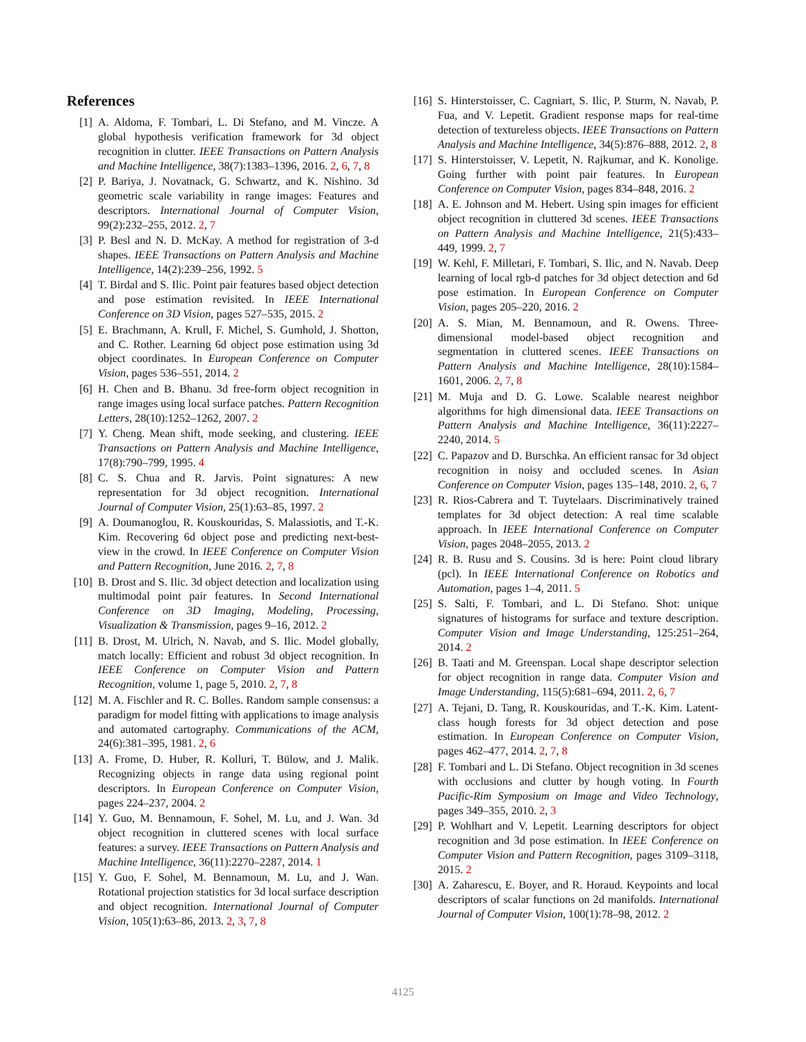References
[1] A. Aldoma, F. Tombari, L. Di Stefano, and M. Vincze. A global hypothesis verification framework for 3d object recognition in clutter. IEEE Transactions on Pattern Analysis and Machine Intelligence, 38(7):1383–1396, 2016. 2, 6, 7, 8
[2] P. Bariya, J. Novatnack, G. Schwartz, and K. Nishino. 3d geometric scale variability in range images: Features and descriptors. International Journal of Computer Vision, 99(2):232–255, 2012. 2, 7
[3] P. Besl and N. D. McKay. A method for registration of 3-d shapes. IEEE Transactions on Pattern Analysis and Machine Intelligence, 14(2):239–256, 1992. 5
[4] T. Birdal and S. Ilic. Point pair features based object detection and pose estimation revisited. In IEEE International Conference on 3D Vision, pages 527–535, 2015. 2
[5] E. Brachmann, A. Krull, F. Michel, S. Gumhold, J. Shotton, and C. Rother. Learning 6d object pose estimation using 3d object coordinates. In European Conference on Computer Vision, pages 536–551, 2014. 2
[6] H. Chen and B. Bhanu. 3d free-form object recognition in range images using local surface patches. Pattern Recognition Letters, 28(10):1252–1262, 2007. 2
[7] Y. Cheng. Mean shift, mode seeking, and clustering. IEEE Transactions on Pattern Analysis and Machine Intelligence, 17(8):790–799, 1995. 4
[8] C. S. Chua and R. Jarvis. Point signatures: A new representation for 3d object recognition. International Journal of Computer Vision, 25(1):63–85, 1997. 2
[9] A. Doumanoglou, R. Kouskouridas, S. Malassiotis, and T.-K. Kim. Recovering 6d object pose and predicting next-best-view in the crowd. In IEEE Conference on Computer Vision and Pattern Recognition, June 2016. 2, 7, 8
[10] B. Drost and S. Ilic. 3d object detection and localization using multimodal point pair features. In Second International Conference on 3D Imaging, Modeling, Processing, Visualization & Transmission, pages 9–16, 2012. 2
[11] B. Drost, M. Ulrich, N. Navab, and S. Ilic. Model globally, match locally: Efficient and robust 3d object recognition. In IEEE Conference on Computer Vision and Pattern Recognition, volume 1, page 5, 2010. 2, 7, 8
[12] M. A. Fischler and R. C. Bolles. Random sample consensus: a paradigm for model fitting with applications to image analysis and automated cartography. Communications of the ACM, 24(6):381–395, 1981. 2, 6
[13] A. Frome, D. Huber, R. Kolluri, T. Bülow, and J. Malik. Recognizing objects in range data using regional point descriptors. In European Conference on Computer Vision, pages 224–237, 2004. 2
[14] Y. Guo, M. Bennamoun, F. Sohel, M. Lu, and J. Wan. 3d object recognition in cluttered scenes with local surface features: a survey. IEEE Transactions on Pattern Analysis and Machine Intelligence, 36(11):2270–2287, 2014. 1
[15] Y. Guo, F. Sohel, M. Bennamoun, M. Lu, and J. Wan. Rotational projection statistics for 3d local surface description and object recognition. International Journal of Computer Vision, 105(1):63–86, 2013. 2, 3, 7, 8
[16] S. Hinterstoisser, C. Cagniart, S. Ilic, P. Sturm, N. Navab, P. Fua, and V. Lepetit. Gradient response maps for real-time detection of textureless objects. IEEE Transactions on Pattern Analysis and Machine Intelligence, 34(5):876–888, 2012. 2, 8
[17] S. Hinterstoisser, V. Lepetit, N. Rajkumar, and K. Konolige. Going further with point pair features. In European Conference on Computer Vision, pages 834–848, 2016. 2
[18] A. E. Johnson and M. Hebert. Using spin images for efficient object recognition in cluttered 3d scenes. IEEE Transactions on Pattern Analysis and Machine Intelligence, 21(5):433–449, 1999. 2, 7
[19] W. Kehl, F. Milletari, F. Tombari, S. Ilic, and N. Navab. Deep learning of local rgb-d patches for 3d object detection and 6d pose estimation. In European Conference on Computer Vision, pages 205–220, 2016. 2
[20] A. S. Mian, M. Bennamoun, and R. Owens. Three-dimensional model-based object recognition and segmentation in cluttered scenes. IEEE Transactions on Pattern Analysis and Machine Intelligence, 28(10):1584–1601, 2006. 2, 7, 8
[21] M. Muja and D. G. Lowe. Scalable nearest neighbor algorithms for high dimensional data. IEEE Transactions on Pattern Analysis and Machine Intelligence, 36(11):2227–2240, 2014. 5
[22] C. Papazov and D. Burschka. An efficient ransac for 3d object recognition in noisy and occluded scenes. In Asian Conference on Computer Vision, pages 135–148, 2010. 2, 6, 7
[23] R. Rios-Cabrera and T. Tuytelaars. Discriminatively trained templates for 3d object detection: A real time scalable approach. In IEEE International Conference on Computer Vision, pages 2048–2055, 2013. 2
[24] R. B. Rusu and S. Cousins. 3d is here: Point cloud library (pcl). In IEEE International Conference on Robotics and Automation, pages 1–4, 2011. 5
[25] S. Salti, F. Tombari, and L. Di Stefano. Shot: unique signatures of histograms for surface and texture description. Computer Vision and Image Understanding, 125:251–264, 2014. 2
[26] B. Taati and M. Greenspan. Local shape descriptor selection for object recognition in range data. Computer Vision and Image Understanding, 115(5):681–694, 2011. 2, 6, 7
[27] A. Tejani, D. Tang, R. Kouskouridas, and T.-K. Kim. Latent-class hough forests for 3d object detection and pose estimation. In European Conference on Computer Vision, pages 462–477, 2014. 2, 7, 8
[28] F. Tombari and L. Di Stefano. Object recognition in 3d scenes with occlusions and clutter by hough voting. In Fourth Pacific-Rim Symposium on Image and Video Technology, pages 349–355, 2010. 2, 3
[29] P. Wohlhart and V. Lepetit. Learning descriptors for object recognition and 3d pose estimation. In IEEE Conference on Computer Vision and Pattern Recognition, pages 3109–3118, 2015. 2
[30] A. Zaharescu, E. Boyer, and R. Horaud. Keypoints and local descriptors of scalar functions on 2d manifolds. International Journal of Computer Vision, 100(1):78–98, 2012. 2
4125